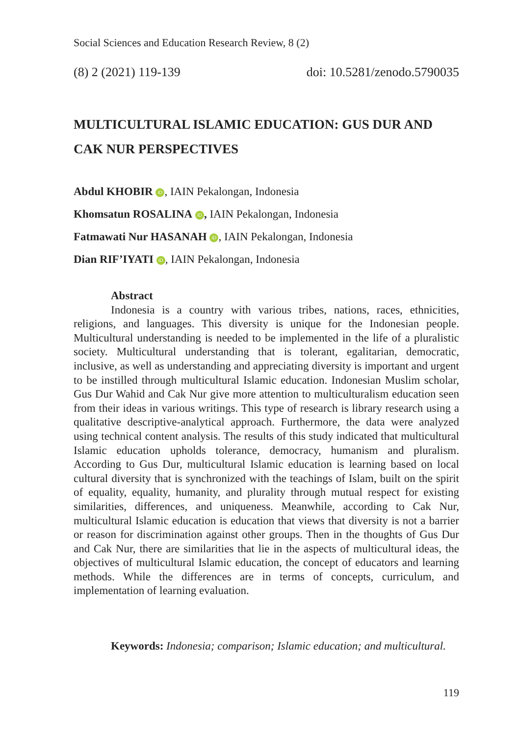Social Sciences and Education Research Review, 8 (2)
(8) 2 (2021) 119-139 doi: 10.5281/zenodo.5790035
MULTICULTURAL ISLAMIC EDUCATION: GUS DUR AND CAK NUR PERSPECTIVES
Abdul KHOBIR iD, IAIN Pekalongan, Indonesia
Khomsatun ROSALINA iD, IAIN Pekalongan, Indonesia
Fatmawati Nur HASANAH iD, IAIN Pekalongan, Indonesia
Dian RIF’IYATI iD, IAIN Pekalongan, Indonesia
Abstract
Indonesia is a country with various tribes, nations, races, ethnicities, religions, and languages. This diversity is unique for the Indonesian people. Multicultural understanding is needed to be implemented in the life of a pluralistic society. Multicultural understanding that is tolerant, egalitarian, democratic, inclusive, as well as understanding and appreciating diversity is important and urgent to be instilled through multicultural Islamic education. Indonesian Muslim scholar, Gus Dur Wahid and Cak Nur give more attention to multiculturalism education seen from their ideas in various writings. This type of research is library research using a qualitative descriptive-analytical approach. Furthermore, the data were analyzed using technical content analysis. The results of this study indicated that multicultural Islamic education upholds tolerance, democracy, humanism and pluralism. According to Gus Dur, multicultural Islamic education is learning based on local cultural diversity that is synchronized with the teachings of Islam, built on the spirit of equality, equality, humanity, and plurality through mutual respect for existing similarities, differences, and uniqueness. Meanwhile, according to Cak Nur, multicultural Islamic education is education that views that diversity is not a barrier or reason for discrimination against other groups. Then in the thoughts of Gus Dur and Cak Nur, there are similarities that lie in the aspects of multicultural ideas, the objectives of multicultural Islamic education, the concept of educators and learning methods. While the differences are in terms of concepts, curriculum, and implementation of learning evaluation.
Keywords: Indonesia; comparison; Islamic education; and multicultural.
119